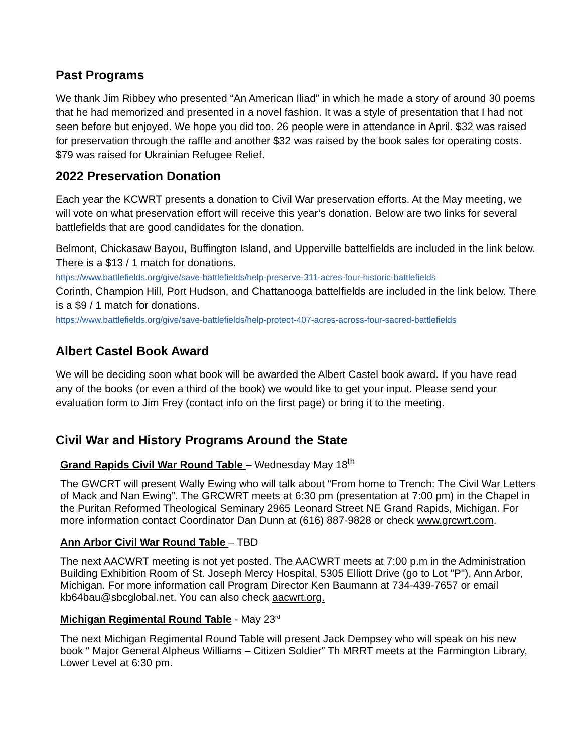Past Programs
We thank Jim Ribbey who presented “An American Iliad” in which he made a story of around 30 poems that he had memorized and presented in a novel fashion. It was a style of presentation that I had not seen before but enjoyed. We hope you did too. 26 people were in attendance in April. $32 was raised for preservation through the raffle and another $32 was raised by the book sales for operating costs. $79 was raised for Ukrainian Refugee Relief.
2022 Preservation Donation
Each year the KCWRT presents a donation to Civil War preservation efforts. At the May meeting, we will vote on what preservation effort will receive this year’s donation. Below are two links for several battlefields that are good candidates for the donation.
Belmont, Chickasaw Bayou, Buffington Island, and Upperville battelfields are included in the link below. There is a $13 / 1 match for donations.
https://www.battlefields.org/give/save-battlefields/help-preserve-311-acres-four-historic-battlefields
Corinth, Champion Hill, Port Hudson, and Chattanooga battelfields are included in the link below. There is a $9 / 1 match for donations.
https://www.battlefields.org/give/save-battlefields/help-protect-407-acres-across-four-sacred-battlefields
Albert Castel Book Award
We will be deciding soon what book will be awarded the Albert Castel book award. If you have read any of the books (or even a third of the book) we would like to get your input. Please send your evaluation form to Jim Frey (contact info on the first page) or bring it to the meeting.
Civil War and History Programs Around the State
Grand Rapids Civil War Round Table – Wednesday May 18<sup>th</sup>
The GWCRT will present Wally Ewing who will talk about “From home to Trench: The Civil War Letters of Mack and Nan Ewing”. The GRCWRT meets at 6:30 pm (presentation at 7:00 pm) in the Chapel in the Puritan Reformed Theological Seminary 2965 Leonard Street NE Grand Rapids, Michigan. For more information contact Coordinator Dan Dunn at (616) 887-9828 or check www.grcwrt.com.
Ann Arbor Civil War Round Table – TBD
The next AACWRT meeting is not yet posted. The AACWRT meets at 7:00 p.m in the Administration Building Exhibition Room of St. Joseph Mercy Hospital, 5305 Elliott Drive (go to Lot "P"), Ann Arbor, Michigan. For more information call Program Director Ken Baumann at 734-439-7657 or email kb64bau@sbcglobal.net. You can also check aacwrt.org.
Michigan Regimental Round Table - May 23<sup>rd</sup>
The next Michigan Regimental Round Table will present Jack Dempsey who will speak on his new book “ Major General Alpheus Williams – Citizen Soldier” Th MRRT meets at the Farmington Library, Lower Level at 6:30 pm.